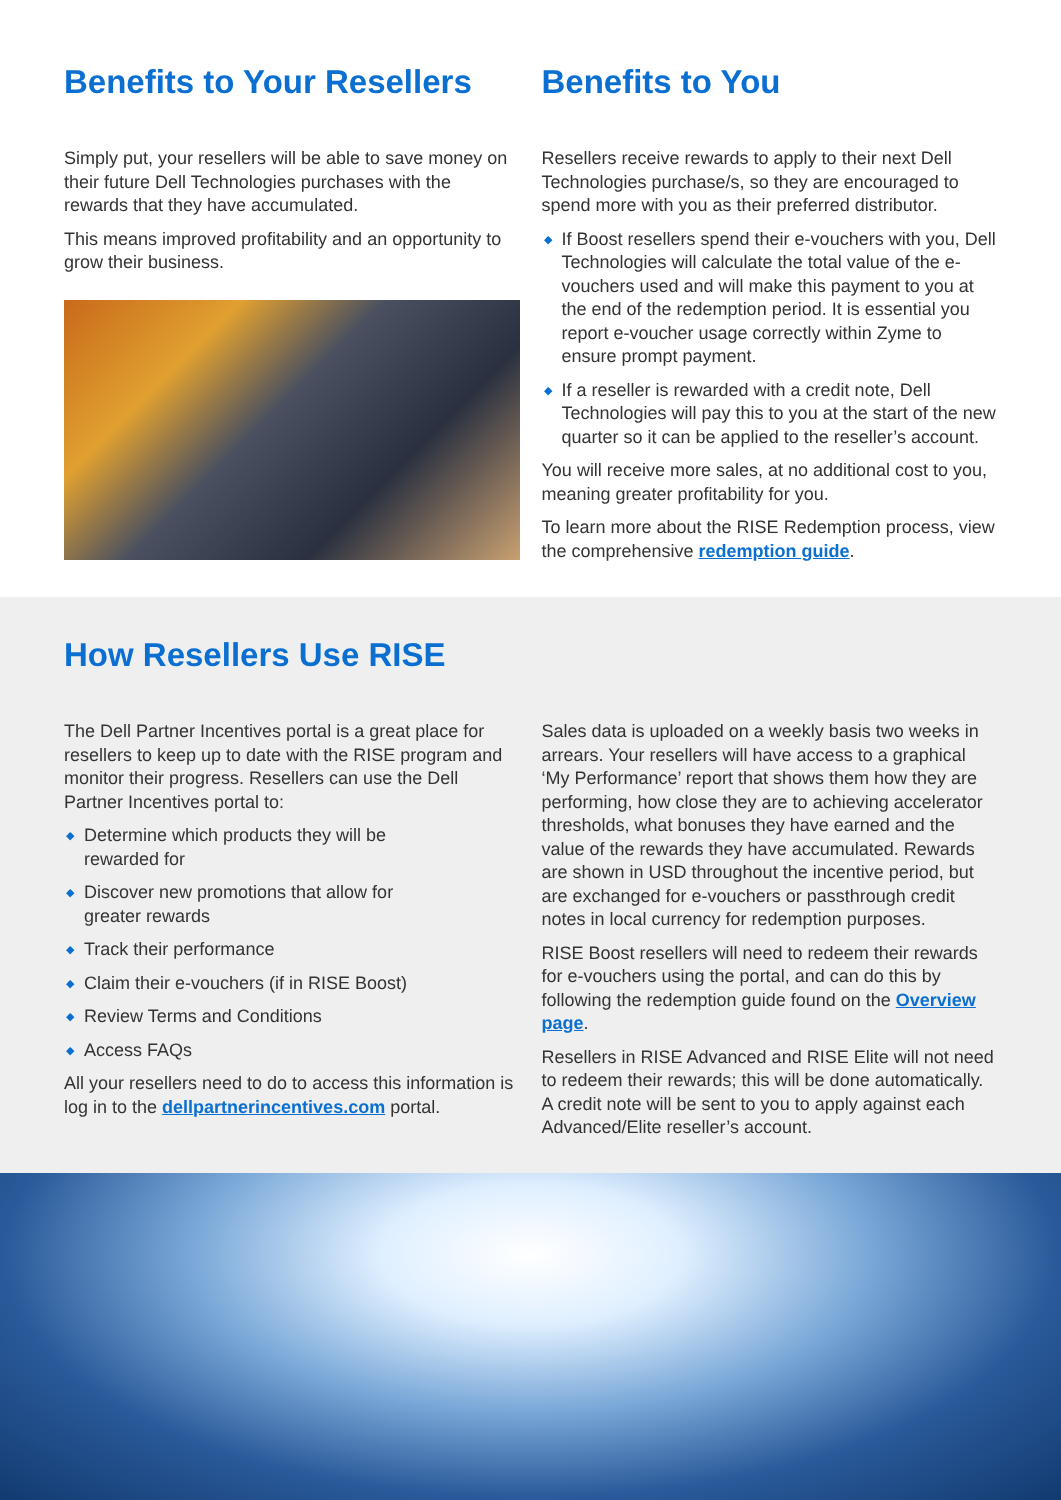Benefits to Your Resellers
Simply put, your resellers will be able to save money on their future Dell Technologies purchases with the rewards that they have accumulated.
This means improved profitability and an opportunity to grow their business.
Benefits to You
Resellers receive rewards to apply to their next Dell Technologies purchase/s, so they are encouraged to spend more with you as their preferred distributor.
◆ If Boost resellers spend their e-vouchers with you, Dell Technologies will calculate the total value of the e-vouchers used and will make this payment to you at the end of the redemption period. It is essential you report e-voucher usage correctly within Zyme to ensure prompt payment.
◆ If a reseller is rewarded with a credit note, Dell Technologies will pay this to you at the start of the new quarter so it can be applied to the reseller’s account.
You will receive more sales, at no additional cost to you, meaning greater profitability for you.
To learn more about the RISE Redemption process, view the comprehensive redemption guide.
How Resellers Use RISE
The Dell Partner Incentives portal is a great place for resellers to keep up to date with the RISE program and monitor their progress. Resellers can use the Dell Partner Incentives portal to:
◆ Determine which products they will be
rewarded for
◆ Discover new promotions that allow for
greater rewards
◆ Track their performance
◆ Claim their e-vouchers (if in RISE Boost)
◆ Review Terms and Conditions
◆ Access FAQs
All your resellers need to do to access this information is log in to the dellpartnerincentives.com portal.
Sales data is uploaded on a weekly basis two weeks in arrears. Your resellers will have access to a graphical ‘My Performance’ report that shows them how they are performing, how close they are to achieving accelerator thresholds, what bonuses they have earned and the value of the rewards they have accumulated. Rewards are shown in USD throughout the incentive period, but are exchanged for e-vouchers or passthrough credit notes in local currency for redemption purposes.
RISE Boost resellers will need to redeem their rewards for e-vouchers using the portal, and can do this by following the redemption guide found on the Overview page.
Resellers in RISE Advanced and RISE Elite will not need to redeem their rewards; this will be done automatically. A credit note will be sent to you to apply against each Advanced/Elite reseller’s account.